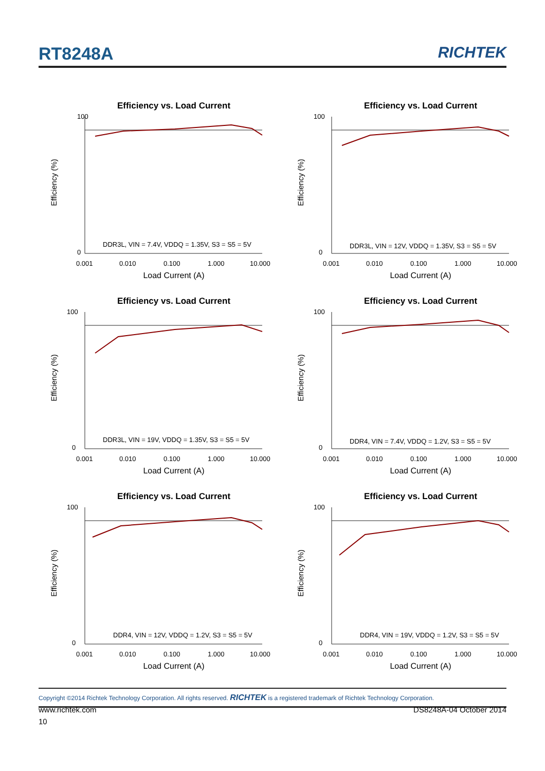RT8248A RICHTEK
Efficiency vs. Load Current
Efficiency (%)
100
0
DDR3L, VIN = 7.4V, VDDQ = 1.35V, S3 = S5 = 5V
0.001
0.010
0.100
1.000
10.000
Load Current (A)
Efficiency vs. Load Current
Efficiency (%)
100
0
DDR3L, VIN = 12V, VDDQ = 1.35V, S3 = S5 = 5V
0.001
0.010
0.100
1.000
10.000
Load Current (A)
Efficiency vs. Load Current
Efficiency (%)
100
0
DDR3L, VIN = 19V, VDDQ = 1.35V, S3 = S5 = 5V
0.001
0.010
0.100
1.000
10.000
Load Current (A)
Efficiency vs. Load Current
Efficiency (%)
100
0
DDR4, VIN = 7.4V, VDDQ = 1.2V, S3 = S5 = 5V
0.001
0.010
0.100
1.000
10.000
Load Current (A)
Efficiency vs. Load Current
Efficiency (%)
100
0
DDR4, VIN = 12V, VDDQ = 1.2V, S3 = S5 = 5V
0.001
0.010
0.100
1.000
10.000
Load Current (A)
Efficiency vs. Load Current
Efficiency (%)
100
0
DDR4, VIN = 19V, VDDQ = 1.2V, S3 = S5 = 5V
0.001
0.010
0.100
1.000
10.000
Load Current (A)
Copyright ©2014 Richtek Technology Corporation. All rights reserved. RICHTEK is a registered trademark of Richtek Technology Corporation.
www.richtek.com DS8248A-04 October 2014
10